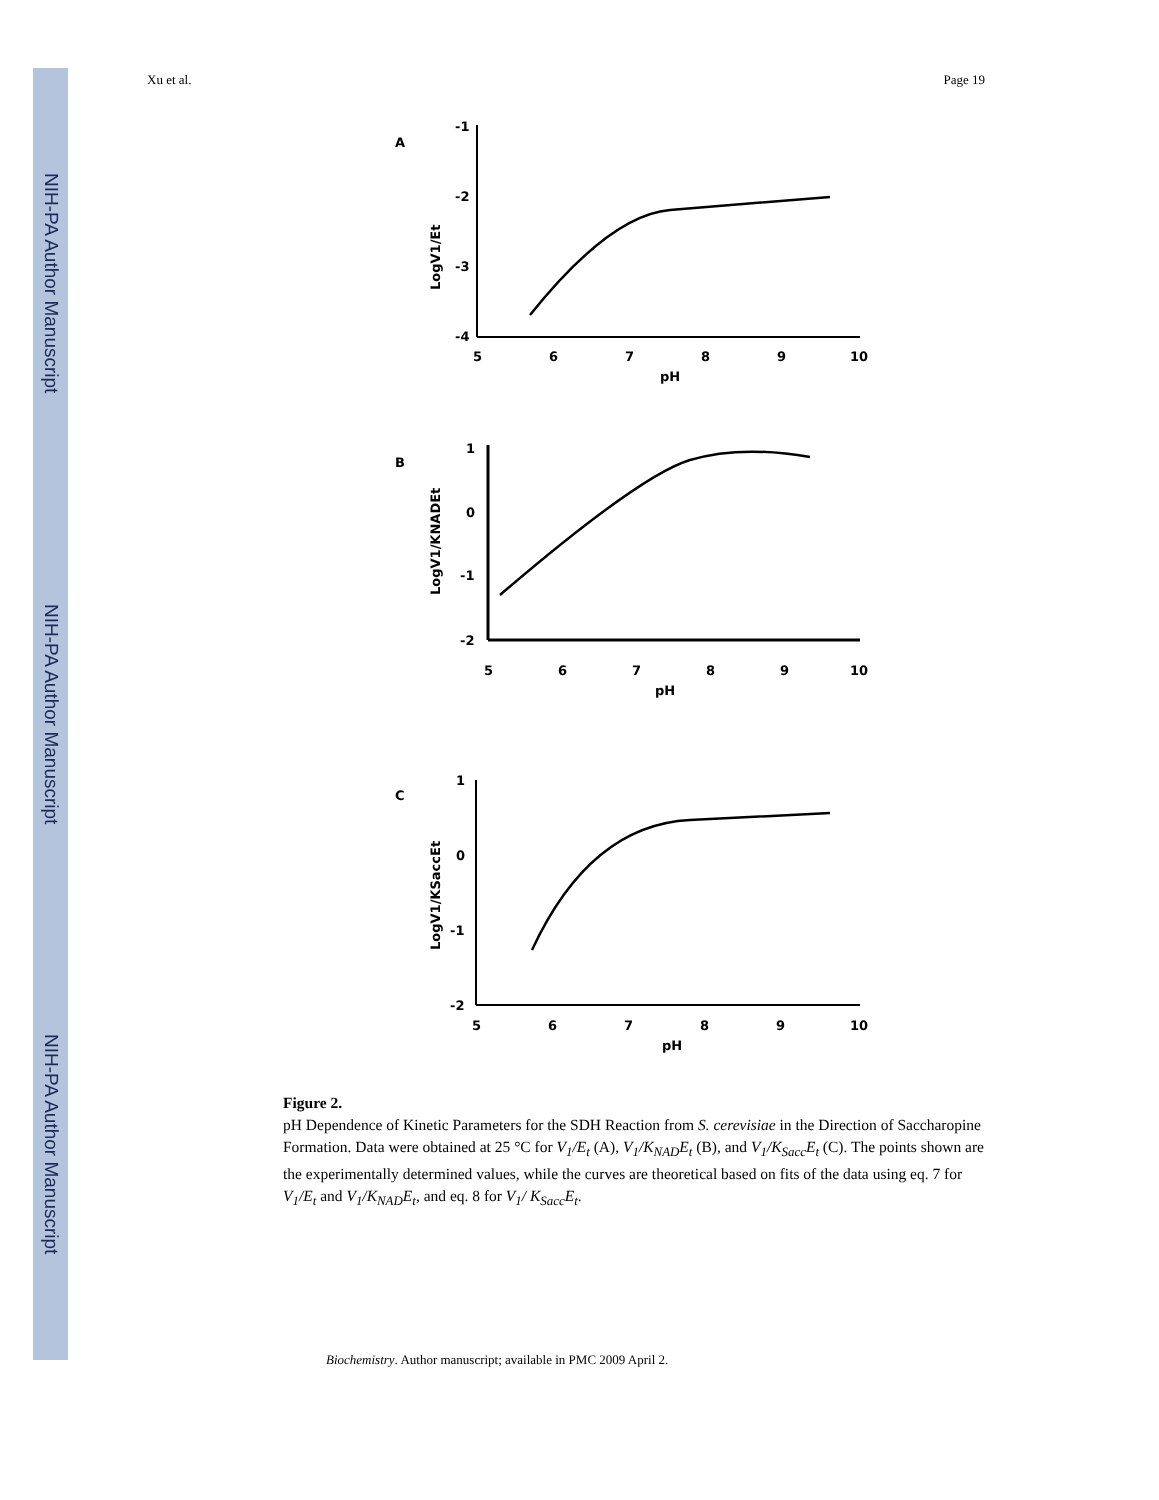NIH-PA Author Manuscript
NIH-PA Author Manuscript
NIH-PA Author Manuscript
Xu et al. Page 19
A
-1
-2
-3
-4
5
6
7
8
9
10
pH
LogV1/Et
B
1
0
-1
-2
5
6
7
8
9
10
pH
LogV1/KNADEt
C
1
0
-1
-2
5
6
7
8
9
10
pH
LogV1/KSaccEt
Figure 2.
pH Dependence of Kinetic Parameters for the SDH Reaction from S. cerevisiae in the Direction of Saccharopine Formation. Data were obtained at 25 °C for V<sub>1</sub>/E<sub>t</sub> (A), V<sub>1</sub>/K<sub>NAD</sub>E<sub>t</sub> (B), and V<sub>1</sub>/K<sub>Sacc</sub>E<sub>t</sub> (C). The points shown are the experimentally determined values, while the curves are theoretical based on fits of the data using eq. 7 for V<sub>1</sub>/E<sub>t</sub> and V<sub>1</sub>/K<sub>NAD</sub>E<sub>t</sub>, and eq. 8 for V<sub>1</sub>/ K<sub>Sacc</sub>E<sub>t</sub>.
Biochemistry. Author manuscript; available in PMC 2009 April 2.